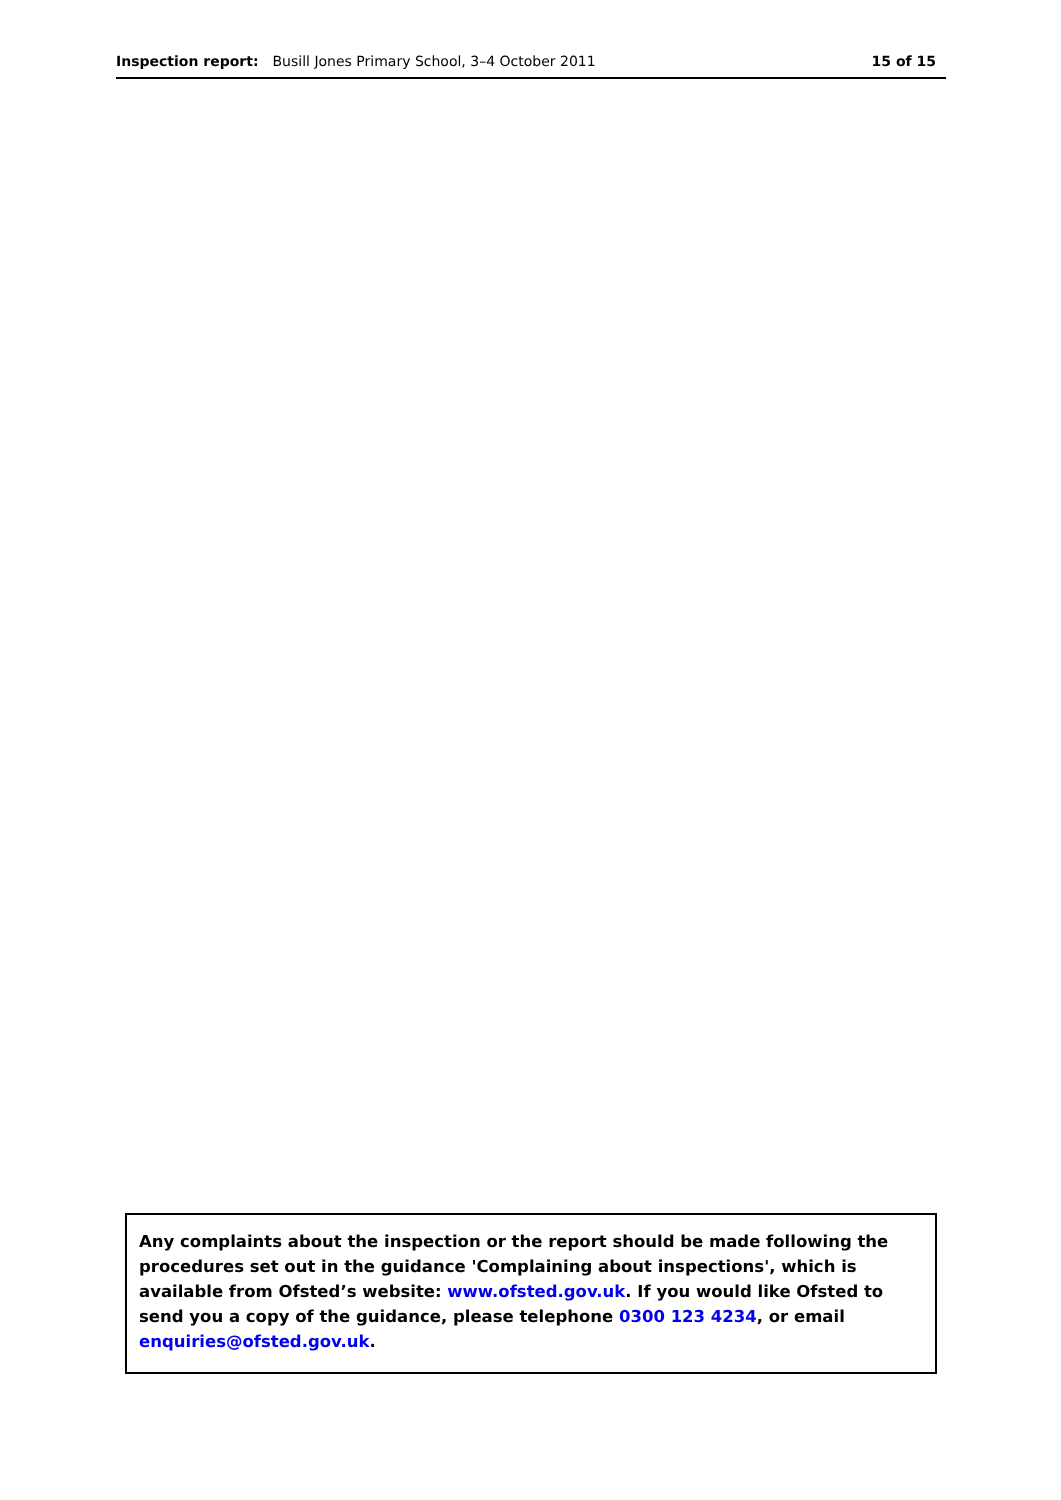Inspection report: Busill Jones Primary School, 3–4 October 2011
15 of 15
Any complaints about the inspection or the report should be made following the procedures set out in the guidance 'Complaining about inspections', which is available from Ofsted’s website: www.ofsted.gov.uk. If you would like Ofsted to send you a copy of the guidance, please telephone 0300 123 4234, or email enquiries@ofsted.gov.uk.